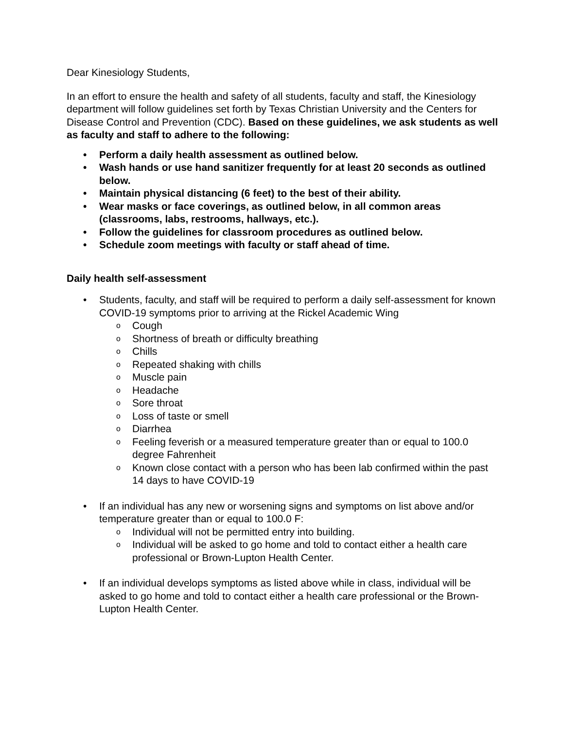Dear Kinesiology Students,
In an effort to ensure the health and safety of all students, faculty and staff, the Kinesiology department will follow guidelines set forth by Texas Christian University and the Centers for Disease Control and Prevention (CDC). Based on these guidelines, we ask students as well as faculty and staff to adhere to the following:
• Perform a daily health assessment as outlined below.
• Wash hands or use hand sanitizer frequently for at least 20 seconds as outlined below.
• Maintain physical distancing (6 feet) to the best of their ability.
• Wear masks or face coverings, as outlined below, in all common areas (classrooms, labs, restrooms, hallways, etc.).
• Follow the guidelines for classroom procedures as outlined below.
• Schedule zoom meetings with faculty or staff ahead of time.
Daily health self-assessment
• Students, faculty, and staff will be required to perform a daily self-assessment for known COVID-19 symptoms prior to arriving at the Rickel Academic Wing
o Cough
o Shortness of breath or difficulty breathing
o Chills
o Repeated shaking with chills
o Muscle pain
o Headache
o Sore throat
o Loss of taste or smell
o Diarrhea
o Feeling feverish or a measured temperature greater than or equal to 100.0 degree Fahrenheit
o Known close contact with a person who has been lab confirmed within the past 14 days to have COVID-19
• If an individual has any new or worsening signs and symptoms on list above and/or temperature greater than or equal to 100.0 F:
o Individual will not be permitted entry into building.
o Individual will be asked to go home and told to contact either a health care professional or Brown-Lupton Health Center.
• If an individual develops symptoms as listed above while in class, individual will be asked to go home and told to contact either a health care professional or the Brown-Lupton Health Center.